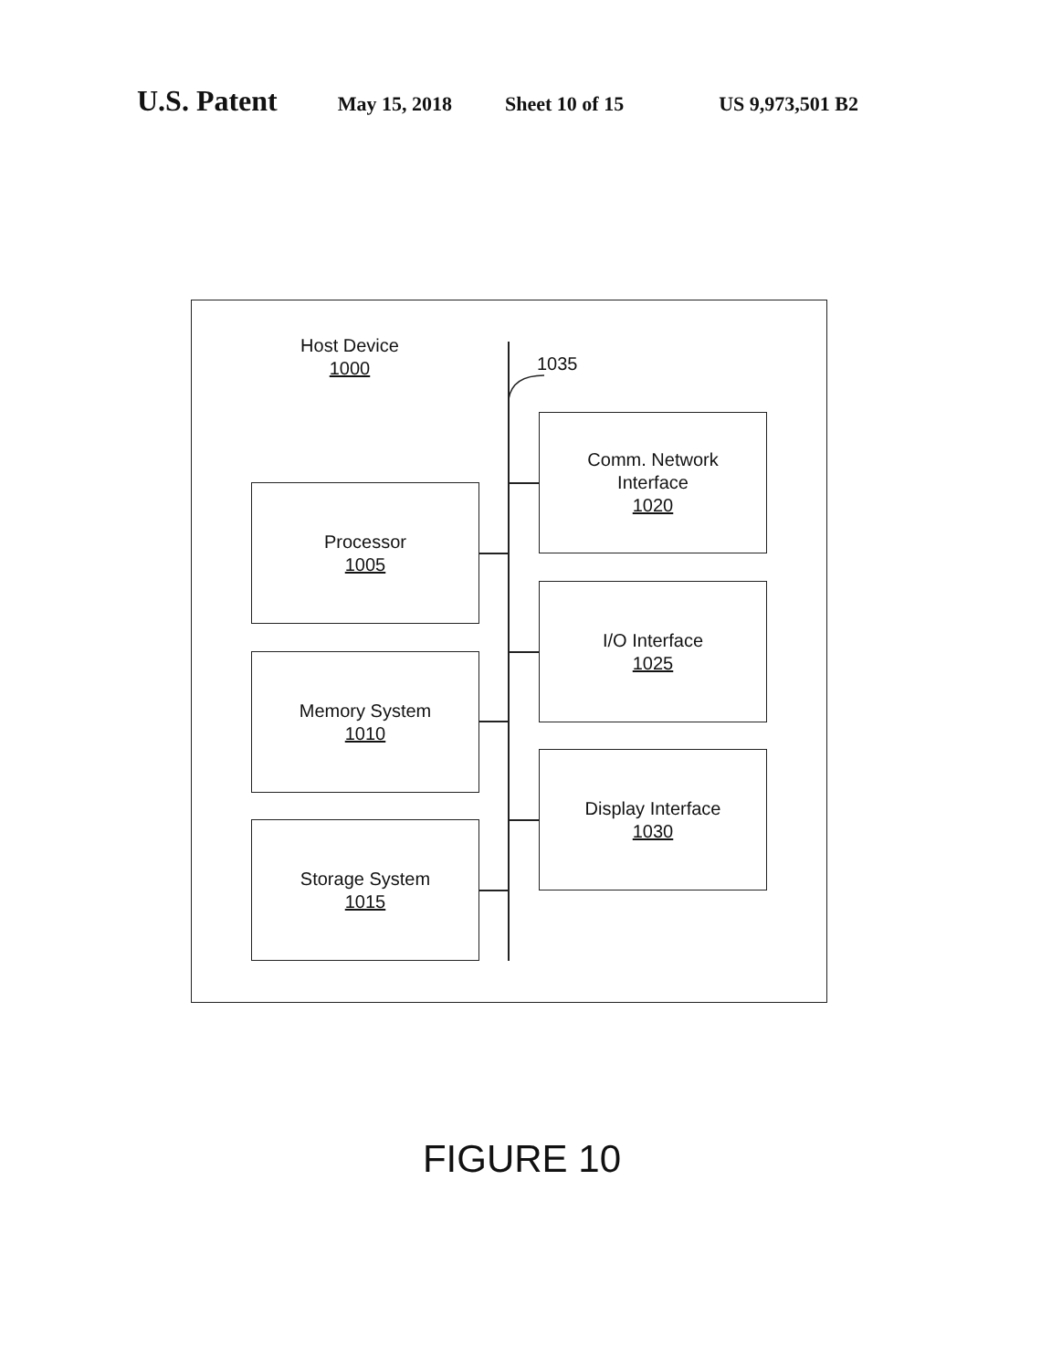U.S. Patent May 15, 2018 Sheet 10 of 15 US 9,973,501 B2
Host Device
1000
1035
Processor
1005
Memory System
1010
Storage System
1015
Comm. Network
Interface
1020
I/O Interface
1025
Display Interface
1030
FIGURE 10